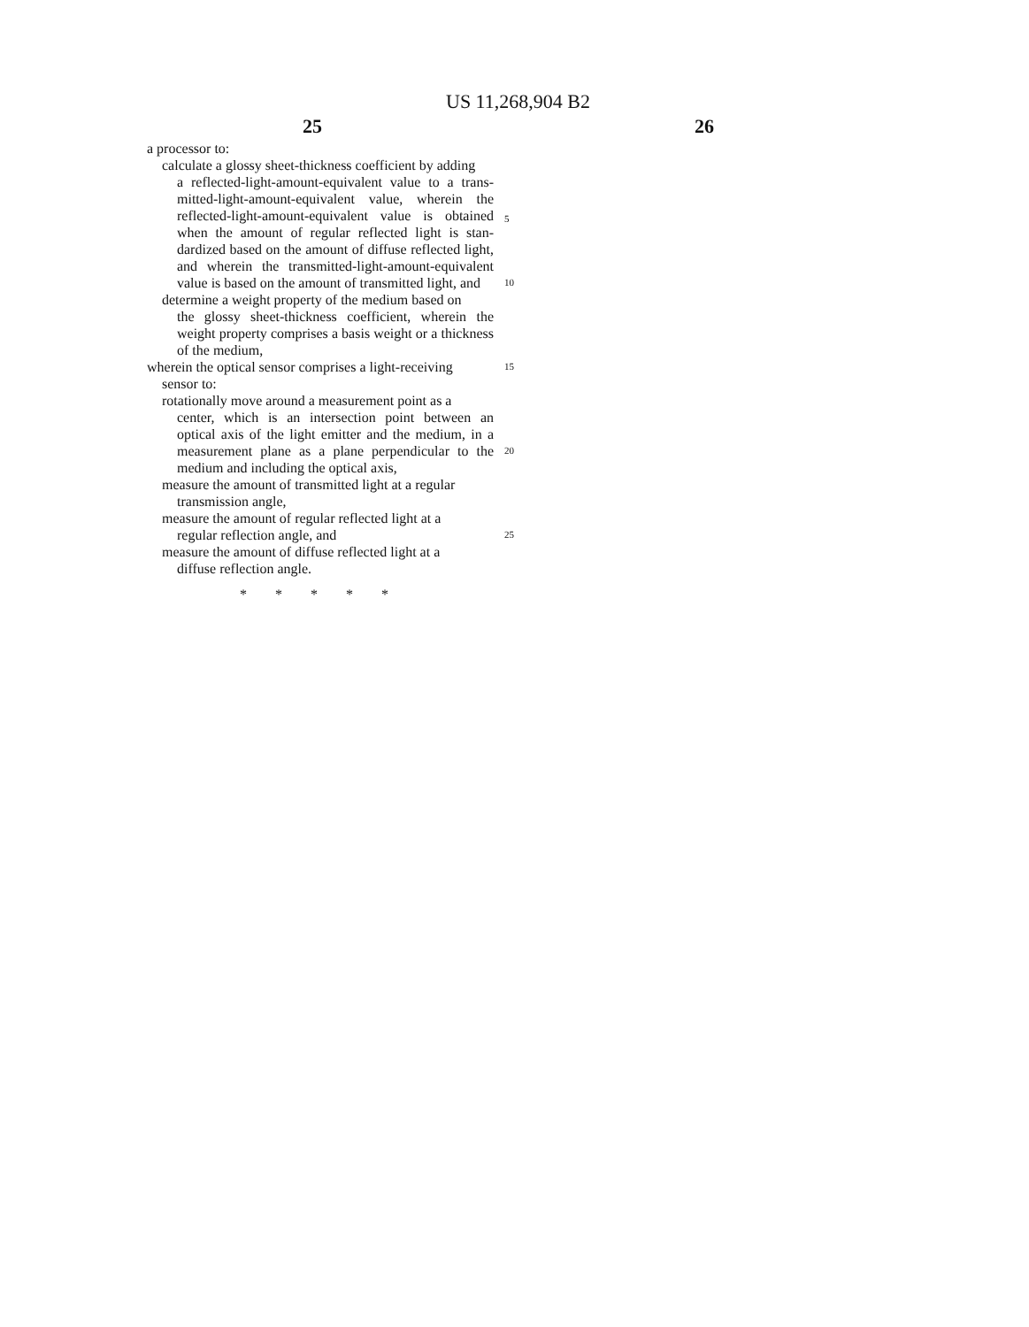US 11,268,904 B2
25 26
a processor to:
calculate a glossy sheet-thickness coefficient by adding
a reflected-light-amount-equivalent value to a trans­mitted-light-amount-equivalent value, wherein the reflected-light-amount-equivalent value is obtained 5 when the amount of regular reflected light is stan­dardized based on the amount of diffuse reflected light, and wherein the transmitted-light-amount-equivalent value is based on the amount of transmit­ted light, and 10
determine a weight property of the medium based on
the glossy sheet-thickness coefficient, wherein the weight property comprises a basis weight or a thick­ness of the medium,
wherein the optical sensor comprises a light-receiving 15
sensor to:
rotationally move around a measurement point as a
center, which is an intersection point between an optical axis of the light emitter and the medium, in a measurement plane as a plane perpendicular to the 20 medium and including the optical axis,
measure the amount of transmitted light at a regular
transmission angle,
measure the amount of regular reflected light at a
regular reflection angle, and 25
measure the amount of diffuse reflected light at a
diffuse reflection angle.
* * * * *